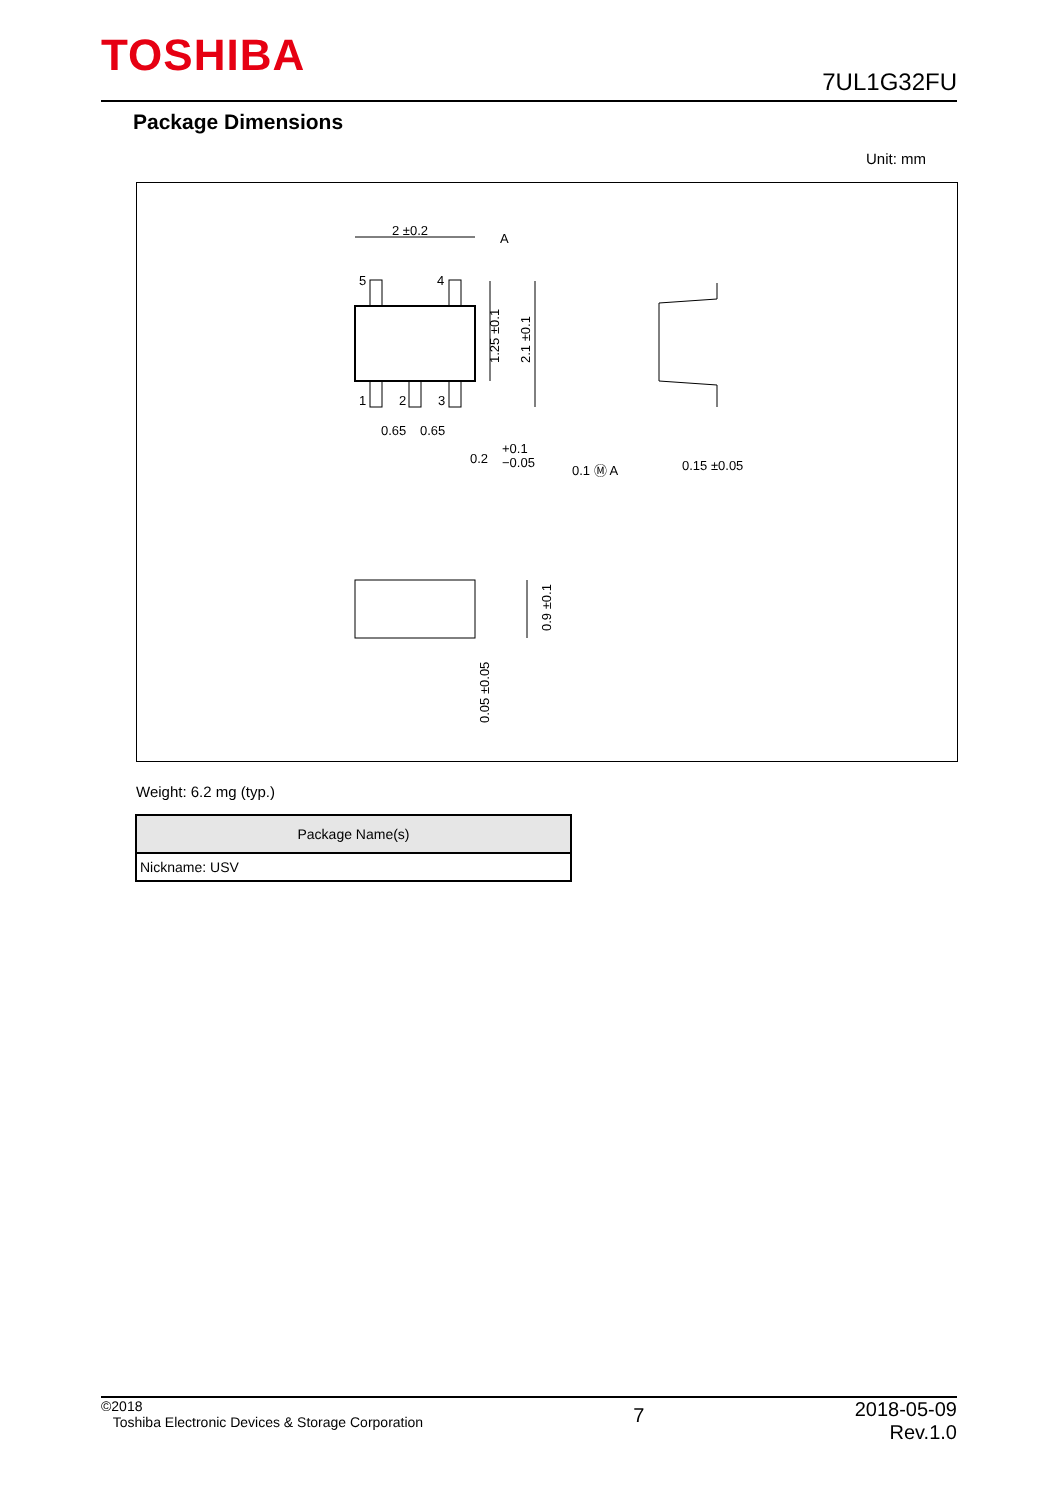TOSHIBA 7UL1G32FU
Package Dimensions
Unit: mm
2 ±0.2
A
5
4
1
2
3
0.65
0.65
0.2
+0.1
−0.05
0.1 Ⓜ A
0.15 ±0.05
1.25 ±0.1
2.1 ±0.1
0.9 ±0.1
0.05 ±0.05
Weight: 6.2 mg (typ.)
| Package Name(s) |
| --- |
| Nickname: USV |
©2018
Toshiba Electronic Devices & Storage Corporation
7
2018-05-09
Rev.1.0